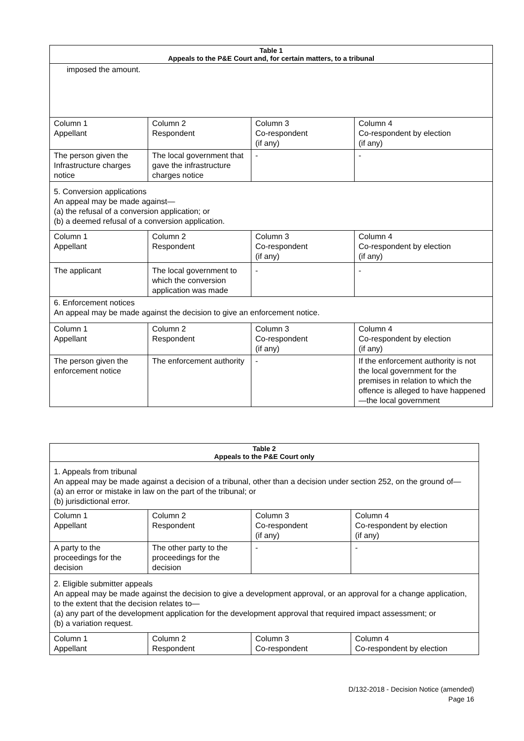| Table 1 Appeals to the P&E Court and, for certain matters, to a tribunal | | | |
| --- | --- | --- | --- |
| imposed the amount. | | | |
| Column 1 Appellant | Column 2 Respondent | Column 3 Co-respondent (if any) | Column 4 Co-respondent by election (if any) |
| The person given the Infrastructure charges notice | The local government that gave the infrastructure charges notice | - | - |
| 5. Conversion applications An appeal may be made against— (a) the refusal of a conversion application; or (b) a deemed refusal of a conversion application. | | | |
| Column 1 Appellant | Column 2 Respondent | Column 3 Co-respondent (if any) | Column 4 Co-respondent by election (if any) |
| The applicant | The local government to which the conversion application was made | - | - |
| 6. Enforcement notices An appeal may be made against the decision to give an enforcement notice. | | | |
| Column 1 Appellant | Column 2 Respondent | Column 3 Co-respondent (if any) | Column 4 Co-respondent by election (if any) |
| The person given the enforcement notice | The enforcement authority | - | If the enforcement authority is not the local government for the premises in relation to which the offence is alleged to have happened—the local government |
| Table 2 Appeals to the P&E Court only | | | |
| --- | --- | --- | --- |
| 1. Appeals from tribunal An appeal may be made against a decision of a tribunal, other than a decision under section 252, on the ground of— (a) an error or mistake in law on the part of the tribunal; or (b) jurisdictional error. | | | |
| Column 1 Appellant | Column 2 Respondent | Column 3 Co-respondent (if any) | Column 4 Co-respondent by election (if any) |
| A party to the proceedings for the decision | The other party to the proceedings for the decision | - | - |
| 2. Eligible submitter appeals An appeal may be made against the decision to give a development approval, or an approval for a change application, to the extent that the decision relates to— (a) any part of the development application for the development approval that required impact assessment; or (b) a variation request. | | | |
| Column 1 Appellant | Column 2 Respondent | Column 3 Co-respondent | Column 4 Co-respondent by election |
D/132-2018 - Decision Notice (amended)
Page 16